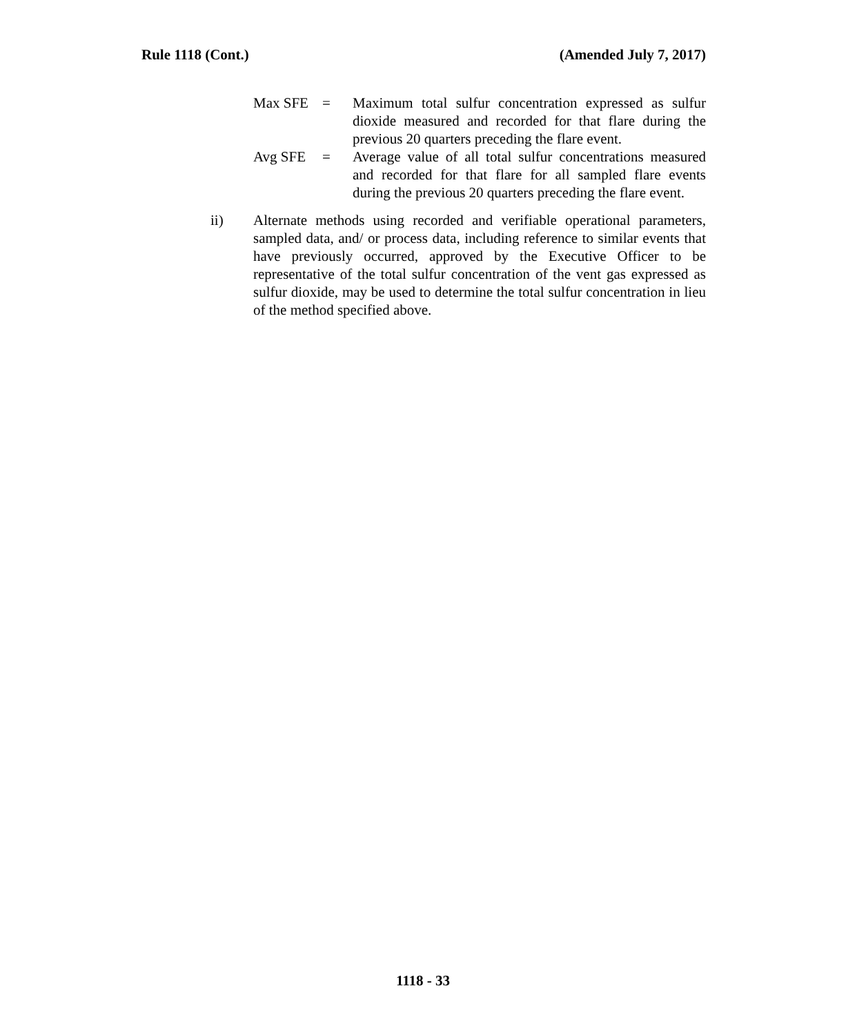Rule 1118 (Cont.) (Amended July 7, 2017)
Max SFE = Maximum total sulfur concentration expressed as sulfur dioxide measured and recorded for that flare during the previous 20 quarters preceding the flare event.
Avg SFE = Average value of all total sulfur concentrations measured and recorded for that flare for all sampled flare events during the previous 20 quarters preceding the flare event.
ii) Alternate methods using recorded and verifiable operational parameters, sampled data, and/ or process data, including reference to similar events that have previously occurred, approved by the Executive Officer to be representative of the total sulfur concentration of the vent gas expressed as sulfur dioxide, may be used to determine the total sulfur concentration in lieu of the method specified above.
1118 - 33